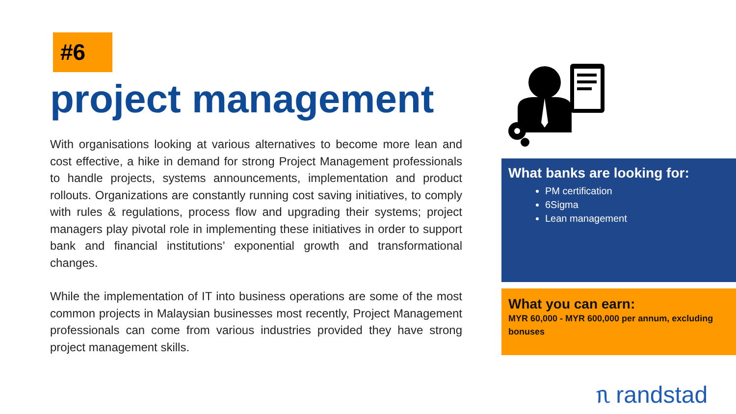#6
project management
With organisations looking at various alternatives to become more lean and cost effective, a hike in demand for strong Project Management professionals to handle projects, systems announcements, implementation and product rollouts. Organizations are constantly running cost saving initiatives, to comply with rules & regulations, process flow and upgrading their systems; project managers play pivotal role in implementing these initiatives in order to support bank and financial institutions’ exponential growth and transformational changes.
While the implementation of IT into business operations are some of the most common projects in Malaysian businesses most recently, Project Management professionals can come from various industries provided they have strong project management skills.
What banks are looking for:
PM certification
6Sigma
Lean management
What you can earn:
MYR 60,000 - MYR 600,000 per annum, excluding bonuses
ᥰ randstad